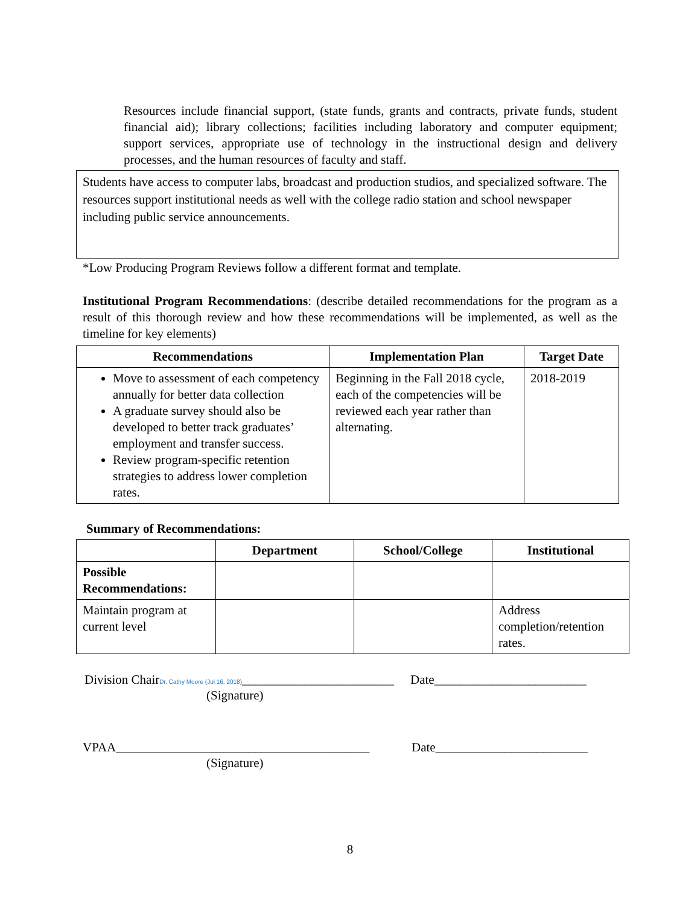Resources include financial support, (state funds, grants and contracts, private funds, student financial aid); library collections; facilities including laboratory and computer equipment; support services, appropriate use of technology in the instructional design and delivery processes, and the human resources of faculty and staff.
Students have access to computer labs, broadcast and production studios, and specialized software. The resources support institutional needs as well with the college radio station and school newspaper including public service announcements.
*Low Producing Program Reviews follow a different format and template.
Institutional Program Recommendations: (describe detailed recommendations for the program as a result of this thorough review and how these recommendations will be implemented, as well as the timeline for key elements)
| Recommendations | Implementation Plan | Target Date |
| --- | --- | --- |
| Move to assessment of each competency annually for better data collection A graduate survey should also be developed to better track graduates’ employment and transfer success. Review program-specific retention strategies to address lower completion rates. | Beginning in the Fall 2018 cycle, each of the competencies will be reviewed each year rather than alternating. | 2018-2019 |
Summary of Recommendations:
| | Department | School/College | Institutional |
| --- | --- | --- | --- |
| Possible Recommendations: | | | |
| Maintain program at current level | | | Address completion/retention rates. |
Division ChairDr. Cathy Moore (Jul 16, 2018)________________________ Date________________________
(Signature)
VPAA________________________________________ Date________________________
(Signature)
8